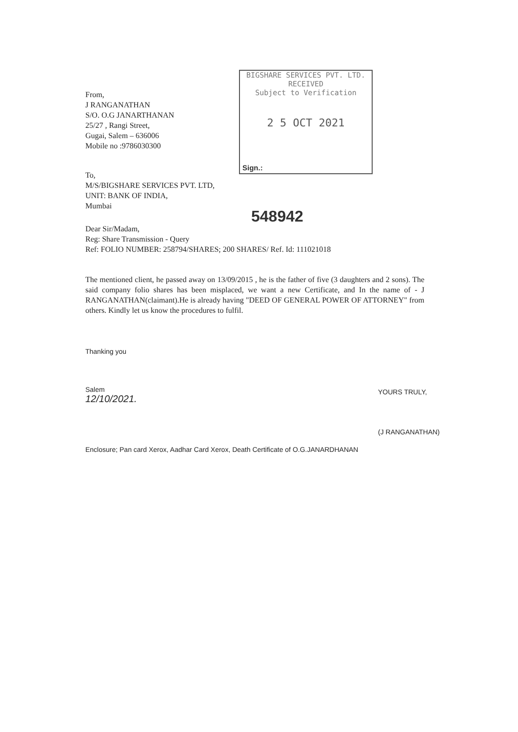From,
J RANGANATHAN
S/O. O.G JANARTHANAN
25/27 , Rangi Street,
Gugai, Salem – 636006
Mobile no :9786030300
BIGSHARE SERVICES PVT. LTD.
RECEIVED
Subject to Verification
2 5 OCT 2021
Sign.:
To,
M/S/BIGSHARE SERVICES PVT. LTD,
UNIT: BANK OF INDIA,
Mumbai
548942
Dear Sir/Madam,
Reg: Share Transmission - Query
Ref: FOLIO NUMBER: 258794/SHARES; 200 SHARES/ Ref. Id: 111021018
The mentioned client, he passed away on 13/09/2015 , he is the father of five (3 daughters and 2 sons). The said company folio shares has been misplaced, we want a new Certificate, and In the name of - J RANGANATHAN(claimant).He is already having "DEED OF GENERAL POWER OF ATTORNEY" from others. Kindly let us know the procedures to fulfil.
Thanking you
Salem
12/10/2021.
YOURS TRULY,
(J RANGANATHAN)
Enclosure; Pan card Xerox, Aadhar Card Xerox, Death Certificate of O.G.JANARDHANAN